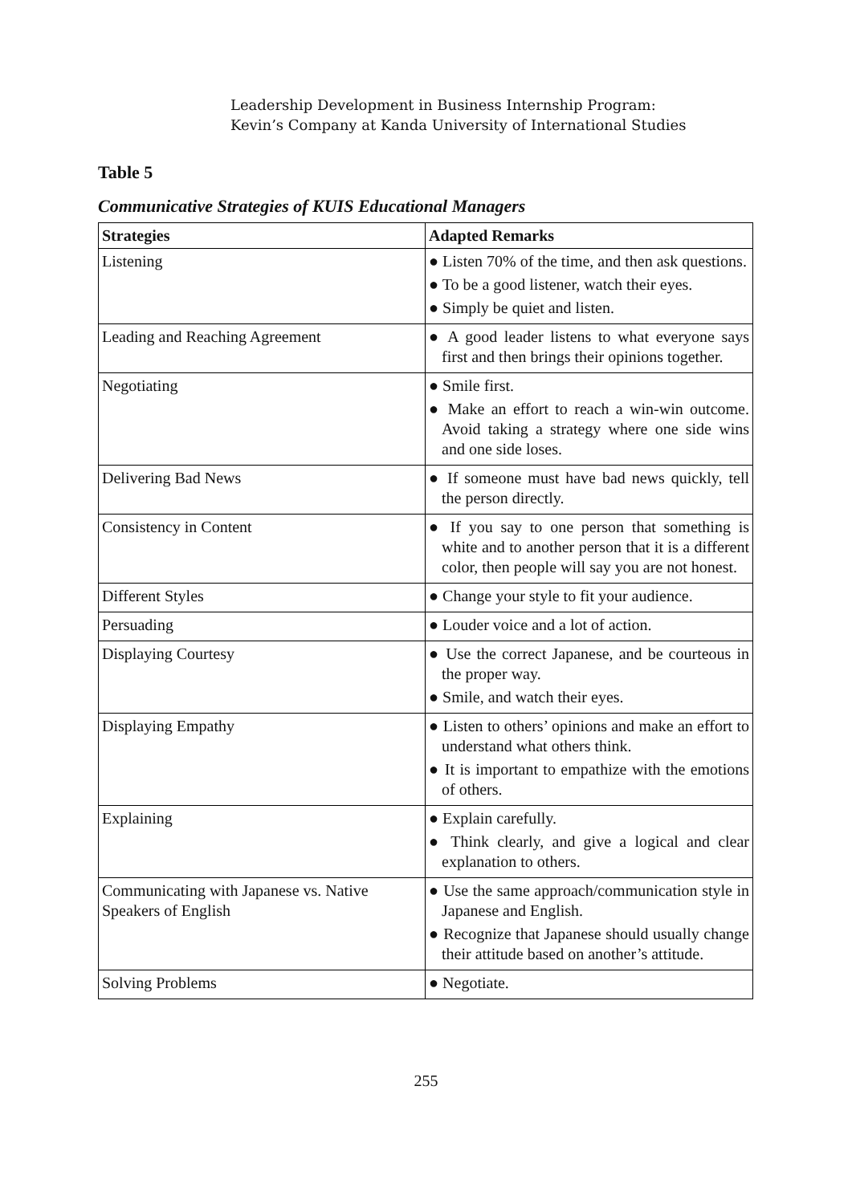Leadership Development in Business Internship Program:
Kevin’s Company at Kanda University of International Studies
Table 5
Communicative Strategies of KUIS Educational Managers
| Strategies | Adapted Remarks |
| --- | --- |
| Listening | ● Listen 70% of the time, and then ask questions. ● To be a good listener, watch their eyes. ● Simply be quiet and listen. |
| Leading and Reaching Agreement | ● A good leader listens to what everyone says first and then brings their opinions together. |
| Negotiating | ● Smile first. ● Make an effort to reach a win-win outcome. Avoid taking a strategy where one side wins and one side loses. |
| Delivering Bad News | ● If someone must have bad news quickly, tell the person directly. |
| Consistency in Content | ● If you say to one person that something is white and to another person that it is a different color, then people will say you are not honest. |
| Different Styles | ● Change your style to fit your audience. |
| Persuading | ● Louder voice and a lot of action. |
| Displaying Courtesy | ● Use the correct Japanese, and be courteous in the proper way. ● Smile, and watch their eyes. |
| Displaying Empathy | ● Listen to others’ opinions and make an effort to understand what others think. ● It is important to empathize with the emotions of others. |
| Explaining | ● Explain carefully. ● Think clearly, and give a logical and clear explanation to others. |
| Communicating with Japanese vs. Native Speakers of English | ● Use the same approach/communication style in Japanese and English. ● Recognize that Japanese should usually change their attitude based on another’s attitude. |
| Solving Problems | ● Negotiate. |
255